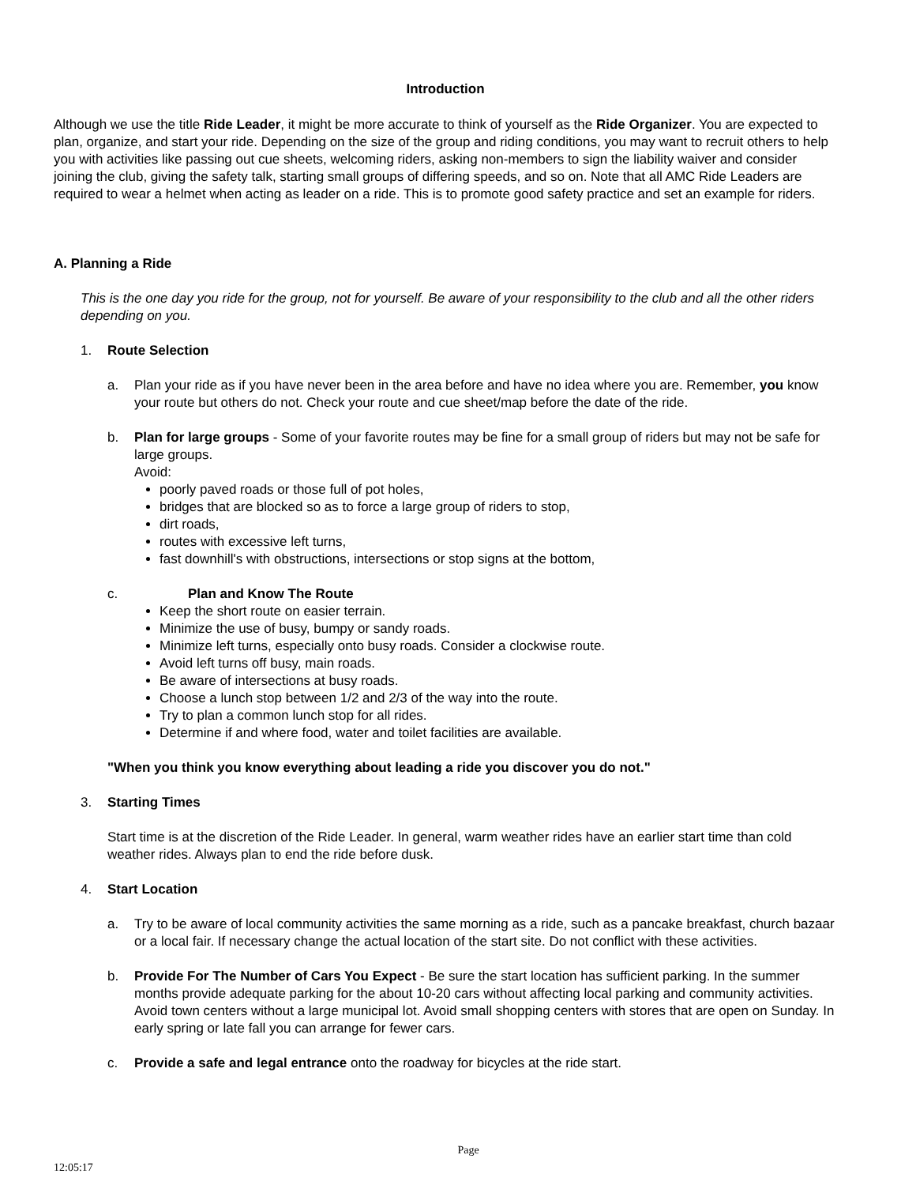Introduction
Although we use the title Ride Leader, it might be more accurate to think of yourself as the Ride Organizer. You are expected to plan, organize, and start your ride. Depending on the size of the group and riding conditions, you may want to recruit others to help you with activities like passing out cue sheets, welcoming riders, asking non-members to sign the liability waiver and consider joining the club, giving the safety talk, starting small groups of differing speeds, and so on. Note that all AMC Ride Leaders are required to wear a helmet when acting as leader on a ride. This is to promote good safety practice and set an example for riders.
A. Planning a Ride
This is the one day you ride for the group, not for yourself. Be aware of your responsibility to the club and all the other riders depending on you.
1. Route Selection
a. Plan your ride as if you have never been in the area before and have no idea where you are. Remember, you know your route but others do not. Check your route and cue sheet/map before the date of the ride.
b. Plan for large groups - Some of your favorite routes may be fine for a small group of riders but may not be safe for large groups.
Avoid:
poorly paved roads or those full of pot holes,
bridges that are blocked so as to force a large group of riders to stop,
dirt roads,
routes with excessive left turns,
fast downhill's with obstructions, intersections or stop signs at the bottom,
c. Plan and Know The Route
Keep the short route on easier terrain.
Minimize the use of busy, bumpy or sandy roads.
Minimize left turns, especially onto busy roads. Consider a clockwise route.
Avoid left turns off busy, main roads.
Be aware of intersections at busy roads.
Choose a lunch stop between 1/2 and 2/3 of the way into the route.
Try to plan a common lunch stop for all rides.
Determine if and where food, water and toilet facilities are available.
"When you think you know everything about leading a ride you discover you do not."
3. Starting Times
Start time is at the discretion of the Ride Leader. In general, warm weather rides have an earlier start time than cold weather rides. Always plan to end the ride before dusk.
4. Start Location
a. Try to be aware of local community activities the same morning as a ride, such as a pancake breakfast, church bazaar or a local fair. If necessary change the actual location of the start site. Do not conflict with these activities.
b. Provide For The Number of Cars You Expect - Be sure the start location has sufficient parking. In the summer months provide adequate parking for the about 10-20 cars without affecting local parking and community activities. Avoid town centers without a large municipal lot. Avoid small shopping centers with stores that are open on Sunday. In early spring or late fall you can arrange for fewer cars.
c. Provide a safe and legal entrance onto the roadway for bicycles at the ride start.
Page
12:05:17